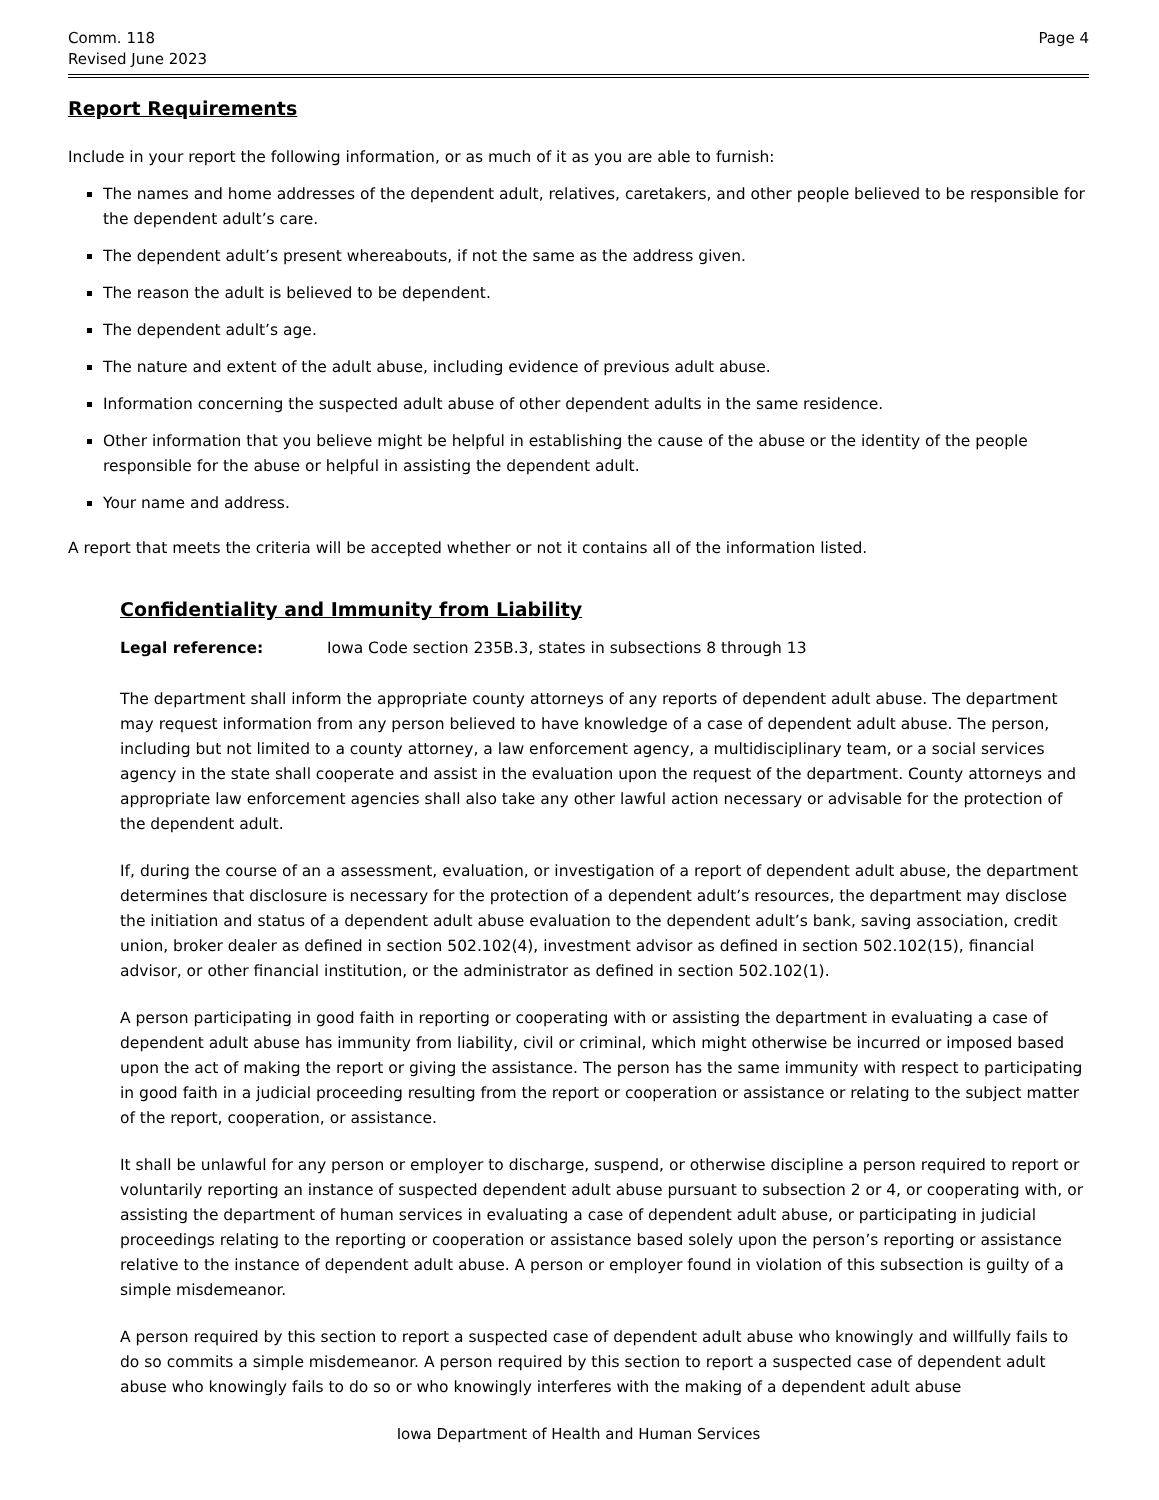Comm. 118
Revised June 2023
Page 4
Report Requirements
Include in your report the following information, or as much of it as you are able to furnish:
The names and home addresses of the dependent adult, relatives, caretakers, and other people believed to be responsible for the dependent adult’s care.
The dependent adult’s present whereabouts, if not the same as the address given.
The reason the adult is believed to be dependent.
The dependent adult’s age.
The nature and extent of the adult abuse, including evidence of previous adult abuse.
Information concerning the suspected adult abuse of other dependent adults in the same residence.
Other information that you believe might be helpful in establishing the cause of the abuse or the identity of the people responsible for the abuse or helpful in assisting the dependent adult.
Your name and address.
A report that meets the criteria will be accepted whether or not it contains all of the information listed.
Confidentiality and Immunity from Liability
Legal reference: Iowa Code section 235B.3, states in subsections 8 through 13
The department shall inform the appropriate county attorneys of any reports of dependent adult abuse. The department may request information from any person believed to have knowledge of a case of dependent adult abuse. The person, including but not limited to a county attorney, a law enforcement agency, a multidisciplinary team, or a social services agency in the state shall cooperate and assist in the evaluation upon the request of the department. County attorneys and appropriate law enforcement agencies shall also take any other lawful action necessary or advisable for the protection of the dependent adult.
If, during the course of an a assessment, evaluation, or investigation of a report of dependent adult abuse, the department determines that disclosure is necessary for the protection of a dependent adult’s resources, the department may disclose the initiation and status of a dependent adult abuse evaluation to the dependent adult’s bank, saving association, credit union, broker dealer as defined in section 502.102(4), investment advisor as defined in section 502.102(15), financial advisor, or other financial institution, or the administrator as defined in section 502.102(1).
A person participating in good faith in reporting or cooperating with or assisting the department in evaluating a case of dependent adult abuse has immunity from liability, civil or criminal, which might otherwise be incurred or imposed based upon the act of making the report or giving the assistance. The person has the same immunity with respect to participating in good faith in a judicial proceeding resulting from the report or cooperation or assistance or relating to the subject matter of the report, cooperation, or assistance.
It shall be unlawful for any person or employer to discharge, suspend, or otherwise discipline a person required to report or voluntarily reporting an instance of suspected dependent adult abuse pursuant to subsection 2 or 4, or cooperating with, or assisting the department of human services in evaluating a case of dependent adult abuse, or participating in judicial proceedings relating to the reporting or cooperation or assistance based solely upon the person’s reporting or assistance relative to the instance of dependent adult abuse. A person or employer found in violation of this subsection is guilty of a simple misdemeanor.
A person required by this section to report a suspected case of dependent adult abuse who knowingly and willfully fails to do so commits a simple misdemeanor. A person required by this section to report a suspected case of dependent adult abuse who knowingly fails to do so or who knowingly interferes with the making of a dependent adult abuse
Iowa Department of Health and Human Services